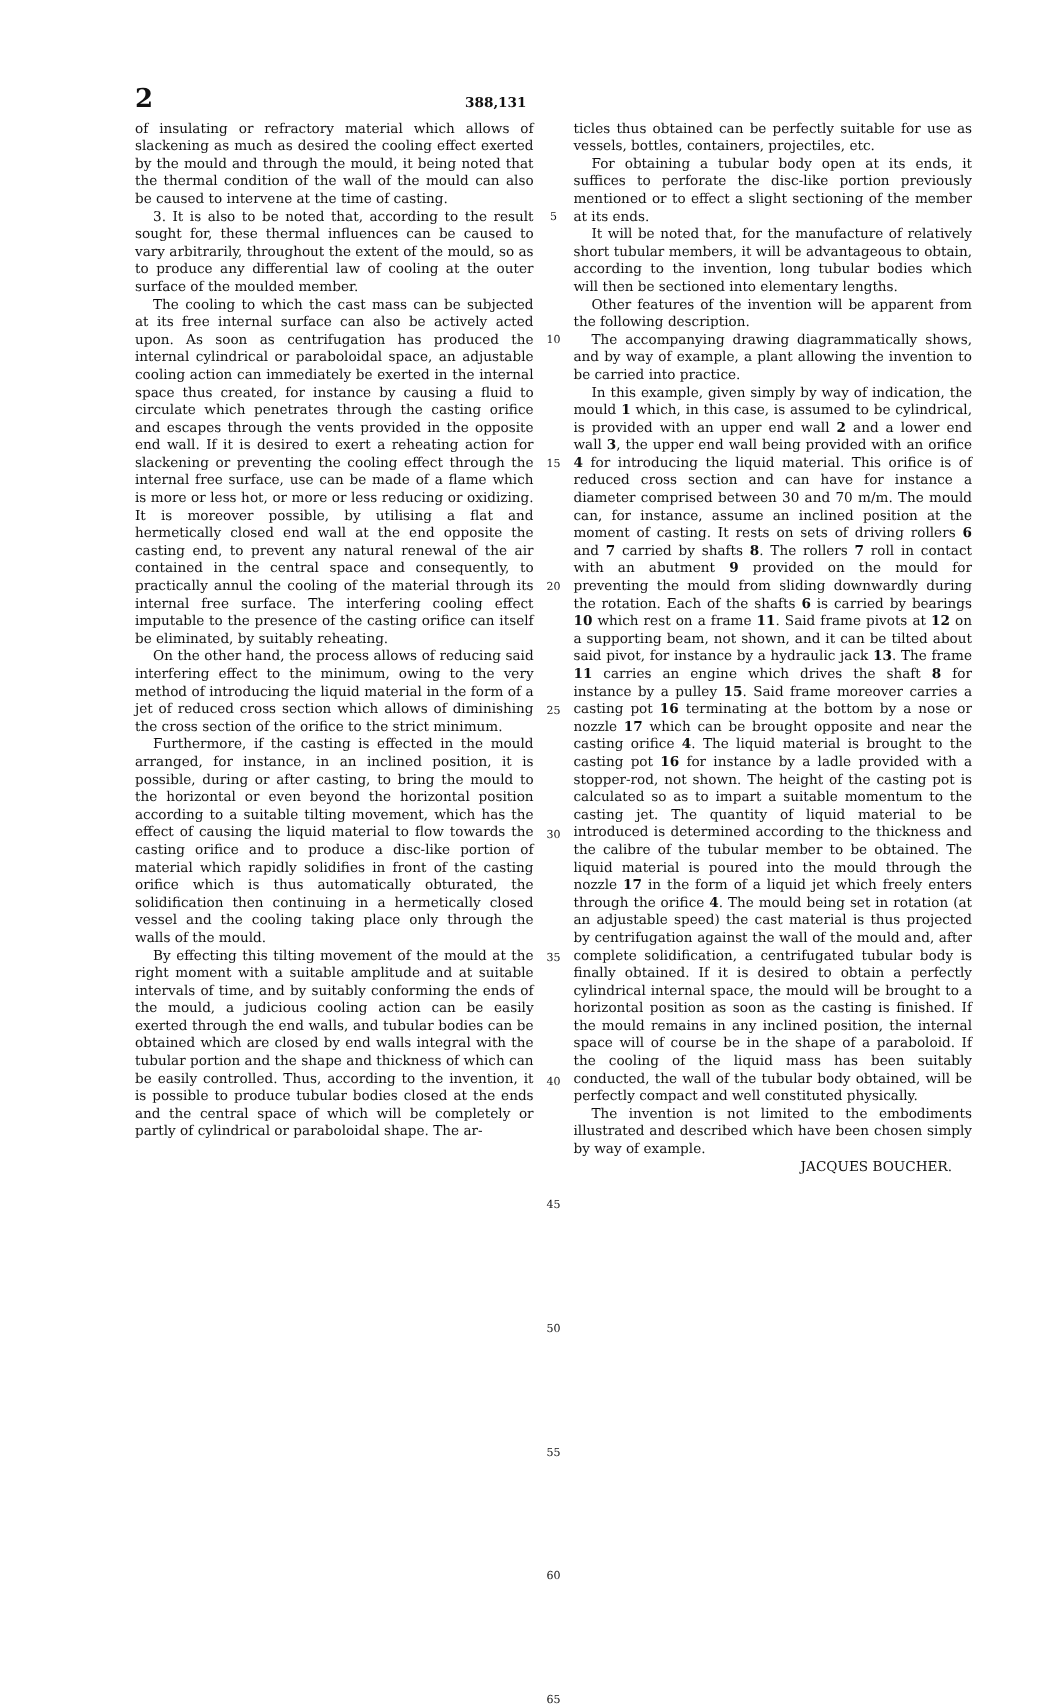2 388,131
of insulating or refractory material which allows of slackening as much as desired the cooling effect exerted by the mould and through the mould, it being noted that the thermal condition of the wall of the mould can also be caused to intervene at the time of casting.
3. It is also to be noted that, according to the result sought for, these thermal influences can be caused to vary arbitrarily, throughout the extent of the mould, so as to produce any differential law of cooling at the outer surface of the moulded member.
The cooling to which the cast mass can be subjected at its free internal surface can also be actively acted upon. As soon as centrifugation has produced the internal cylindrical or paraboloidal space, an adjustable cooling action can immediately be exerted in the internal space thus created, for instance by causing a fluid to circulate which penetrates through the casting orifice and escapes through the vents provided in the opposite end wall. If it is desired to exert a reheating action for slackening or preventing the cooling effect through the internal free surface, use can be made of a flame which is more or less hot, or more or less reducing or oxidizing. It is moreover possible, by utilising a flat and hermetically closed end wall at the end opposite the casting end, to prevent any natural renewal of the air contained in the central space and consequently, to practically annul the cooling of the material through its internal free surface. The interfering cooling effect imputable to the presence of the casting orifice can itself be eliminated, by suitably reheating.
On the other hand, the process allows of reducing said interfering effect to the minimum, owing to the very method of introducing the liquid material in the form of a jet of reduced cross section which allows of diminishing the cross section of the orifice to the strict minimum.
Furthermore, if the casting is effected in the mould arranged, for instance, in an inclined position, it is possible, during or after casting, to bring the mould to the horizontal or even beyond the horizontal position according to a suitable tilting movement, which has the effect of causing the liquid material to flow towards the casting orifice and to produce a disc-like portion of material which rapidly solidifies in front of the casting orifice which is thus automatically obturated, the solidification then continuing in a hermetically closed vessel and the cooling taking place only through the walls of the mould.
By effecting this tilting movement of the mould at the right moment with a suitable amplitude and at suitable intervals of time, and by suitably conforming the ends of the mould, a judicious cooling action can be easily exerted through the end walls, and tubular bodies can be obtained which are closed by end walls integral with the tubular portion and the shape and thickness of which can be easily controlled. Thus, according to the invention, it is possible to produce tubular bodies closed at the ends and the central space of which will be completely or partly of cylindrical or paraboloidal shape. The ar-
5
10
15
20
25
30
35
40
45
50
55
60
65
ticles thus obtained can be perfectly suitable for use as vessels, bottles, containers, projectiles, etc.
For obtaining a tubular body open at its ends, it suffices to perforate the disc-like portion previously mentioned or to effect a slight sectioning of the member at its ends.
It will be noted that, for the manufacture of relatively short tubular members, it will be advantageous to obtain, according to the invention, long tubular bodies which will then be sectioned into elementary lengths.
Other features of the invention will be apparent from the following description.
The accompanying drawing diagrammatically shows, and by way of example, a plant allowing the invention to be carried into practice.
In this example, given simply by way of indication, the mould 1 which, in this case, is assumed to be cylindrical, is provided with an upper end wall 2 and a lower end wall 3, the upper end wall being provided with an orifice 4 for introducing the liquid material. This orifice is of reduced cross section and can have for instance a diameter comprised between 30 and 70 m/m. The mould can, for instance, assume an inclined position at the moment of casting. It rests on sets of driving rollers 6 and 7 carried by shafts 8. The rollers 7 roll in contact with an abutment 9 provided on the mould for preventing the mould from sliding downwardly during the rotation. Each of the shafts 6 is carried by bearings 10 which rest on a frame 11. Said frame pivots at 12 on a supporting beam, not shown, and it can be tilted about said pivot, for instance by a hydraulic jack 13. The frame 11 carries an engine which drives the shaft 8 for instance by a pulley 15. Said frame moreover carries a casting pot 16 terminating at the bottom by a nose or nozzle 17 which can be brought opposite and near the casting orifice 4. The liquid material is brought to the casting pot 16 for instance by a ladle provided with a stopper-rod, not shown. The height of the casting pot is calculated so as to impart a suitable momentum to the casting jet. The quantity of liquid material to be introduced is determined according to the thickness and the calibre of the tubular member to be obtained. The liquid material is poured into the mould through the nozzle 17 in the form of a liquid jet which freely enters through the orifice 4. The mould being set in rotation (at an adjustable speed) the cast material is thus projected by centrifugation against the wall of the mould and, after complete solidification, a centrifugated tubular body is finally obtained. If it is desired to obtain a perfectly cylindrical internal space, the mould will be brought to a horizontal position as soon as the casting is finished. If the mould remains in any inclined position, the internal space will of course be in the shape of a paraboloid. If the cooling of the liquid mass has been suitably conducted, the wall of the tubular body obtained, will be perfectly compact and well constituted physically.
The invention is not limited to the embodiments illustrated and described which have been chosen simply by way of example.
JACQUES BOUCHER.